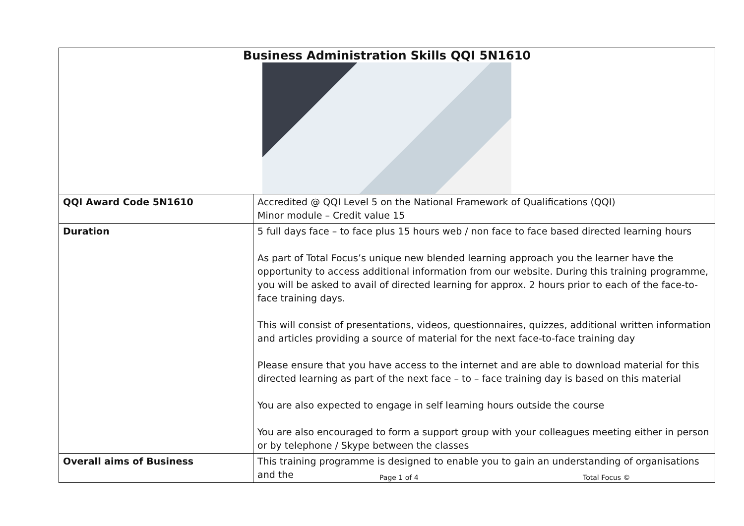| Business Administration Skills QQI 5N1610 | |
| QQI Award Code 5N1610 | Accredited @ QQI Level 5 on the National Framework of Qualifications (QQI) Minor module – Credit value 15 |
| Duration | 5 full days face – to face plus 15 hours web / non face to face based directed learning hours As part of Total Focus’s unique new blended learning approach you the learner have the opportunity to access additional information from our website. During this training programme, you will be asked to avail of directed learning for approx. 2 hours prior to each of the face-to-face training days. This will consist of presentations, videos, questionnaires, quizzes, additional written information and articles providing a source of material for the next face-to-face training day Please ensure that you have access to the internet and are able to download material for this directed learning as part of the next face – to – face training day is based on this material You are also expected to engage in self learning hours outside the course You are also encouraged to form a support group with your colleagues meeting either in person or by telephone / Skype between the classes |
| Overall aims of Business | This training programme is designed to enable you to gain an understanding of organisations and the |
Page 1 of 4 Total Focus ©